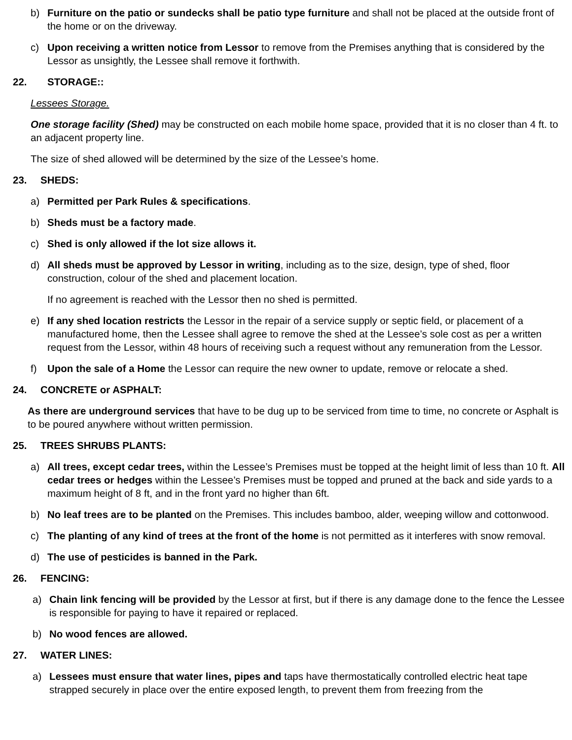b) Furniture on the patio or sundecks shall be patio type furniture and shall not be placed at the outside front of the home or on the driveway.
c) Upon receiving a written notice from Lessor to remove from the Premises anything that is considered by the Lessor as unsightly, the Lessee shall remove it forthwith.
22. STORAGE::
Lessees Storage.
One storage facility (Shed) may be constructed on each mobile home space, provided that it is no closer than 4 ft. to an adjacent property line.
The size of shed allowed will be determined by the size of the Lessee’s home.
23. SHEDS:
a) Permitted per Park Rules & specifications.
b) Sheds must be a factory made.
c) Shed is only allowed if the lot size allows it.
d) All sheds must be approved by Lessor in writing, including as to the size, design, type of shed, floor construction, colour of the shed and placement location.
If no agreement is reached with the Lessor then no shed is permitted.
e) If any shed location restricts the Lessor in the repair of a service supply or septic field, or placement of a manufactured home, then the Lessee shall agree to remove the shed at the Lessee’s sole cost as per a written request from the Lessor, within 48 hours of receiving such a request without any remuneration from the Lessor.
f) Upon the sale of a Home the Lessor can require the new owner to update, remove or relocate a shed.
24. CONCRETE or ASPHALT:
As there are underground services that have to be dug up to be serviced from time to time, no concrete or Asphalt is to be poured anywhere without written permission.
25. TREES SHRUBS PLANTS:
a) All trees, except cedar trees, within the Lessee’s Premises must be topped at the height limit of less than 10 ft. All cedar trees or hedges within the Lessee’s Premises must be topped and pruned at the back and side yards to a maximum height of 8 ft, and in the front yard no higher than 6ft.
b) No leaf trees are to be planted on the Premises. This includes bamboo, alder, weeping willow and cottonwood.
c) The planting of any kind of trees at the front of the home is not permitted as it interferes with snow removal.
d) The use of pesticides is banned in the Park.
26. FENCING:
a) Chain link fencing will be provided by the Lessor at first, but if there is any damage done to the fence the Lessee is responsible for paying to have it repaired or replaced.
b) No wood fences are allowed.
27. WATER LINES:
a) Lessees must ensure that water lines, pipes and taps have thermostatically controlled electric heat tape strapped securely in place over the entire exposed length, to prevent them from freezing from the